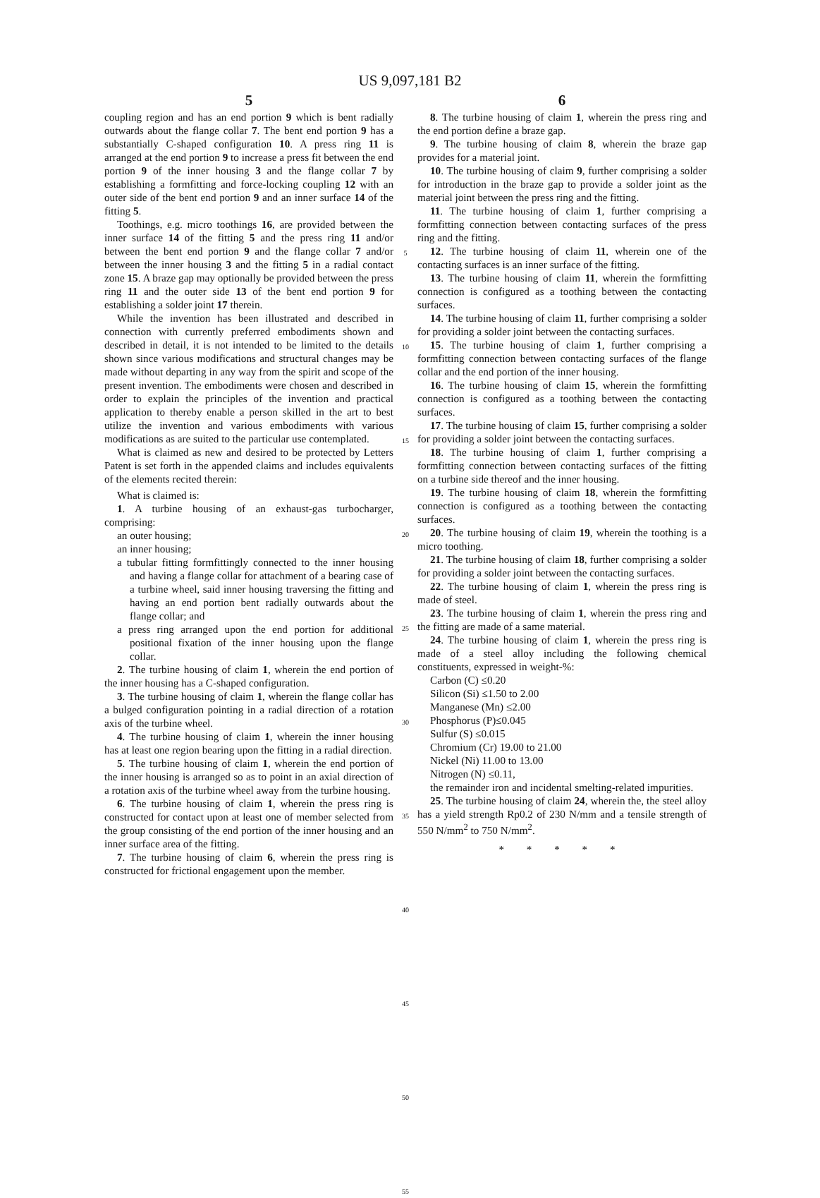US 9,097,181 B2
5
coupling region and has an end portion 9 which is bent radially outwards about the flange collar 7. The bent end portion 9 has a substantially C-shaped configuration 10. A press ring 11 is arranged at the end portion 9 to increase a press fit between the end portion 9 of the inner housing 3 and the flange collar 7 by establishing a formfitting and force-locking coupling 12 with an outer side of the bent end portion 9 and an inner surface 14 of the fitting 5.
Toothings, e.g. micro toothings 16, are provided between the inner surface 14 of the fitting 5 and the press ring 11 and/or between the bent end portion 9 and the flange collar 7 and/or between the inner housing 3 and the fitting 5 in a radial contact zone 15. A braze gap may optionally be provided between the press ring 11 and the outer side 13 of the bent end portion 9 for establishing a solder joint 17 therein.
While the invention has been illustrated and described in connection with currently preferred embodiments shown and described in detail, it is not intended to be limited to the details shown since various modifications and structural changes may be made without departing in any way from the spirit and scope of the present invention. The embodiments were chosen and described in order to explain the principles of the invention and practical application to thereby enable a person skilled in the art to best utilize the invention and various embodiments with various modifications as are suited to the particular use contemplated.
What is claimed as new and desired to be protected by Letters Patent is set forth in the appended claims and includes equivalents of the elements recited therein:
What is claimed is:
1. A turbine housing of an exhaust-gas turbocharger, comprising:
an outer housing;
an inner housing;
a tubular fitting formfittingly connected to the inner housing and having a flange collar for attachment of a bearing case of a turbine wheel, said inner housing traversing the fitting and having an end portion bent radially outwards about the flange collar; and
a press ring arranged upon the end portion for additional positional fixation of the inner housing upon the flange collar.
2. The turbine housing of claim 1, wherein the end portion of the inner housing has a C-shaped configuration.
3. The turbine housing of claim 1, wherein the flange collar has a bulged configuration pointing in a radial direction of a rotation axis of the turbine wheel.
4. The turbine housing of claim 1, wherein the inner housing has at least one region bearing upon the fitting in a radial direction.
5. The turbine housing of claim 1, wherein the end portion of the inner housing is arranged so as to point in an axial direction of a rotation axis of the turbine wheel away from the turbine housing.
6. The turbine housing of claim 1, wherein the press ring is constructed for contact upon at least one of member selected from the group consisting of the end portion of the inner housing and an inner surface area of the fitting.
7. The turbine housing of claim 6, wherein the press ring is constructed for frictional engagement upon the member.
5
10
15
20
25
30
35
40
45
50
55
6
8. The turbine housing of claim 1, wherein the press ring and the end portion define a braze gap.
9. The turbine housing of claim 8, wherein the braze gap provides for a material joint.
10. The turbine housing of claim 9, further comprising a solder for introduction in the braze gap to provide a solder joint as the material joint between the press ring and the fitting.
11. The turbine housing of claim 1, further comprising a formfitting connection between contacting surfaces of the press ring and the fitting.
12. The turbine housing of claim 11, wherein one of the contacting surfaces is an inner surface of the fitting.
13. The turbine housing of claim 11, wherein the formfitting connection is configured as a toothing between the contacting surfaces.
14. The turbine housing of claim 11, further comprising a solder for providing a solder joint between the contacting surfaces.
15. The turbine housing of claim 1, further comprising a formfitting connection between contacting surfaces of the flange collar and the end portion of the inner housing.
16. The turbine housing of claim 15, wherein the formfitting connection is configured as a toothing between the contacting surfaces.
17. The turbine housing of claim 15, further comprising a solder for providing a solder joint between the contacting surfaces.
18. The turbine housing of claim 1, further comprising a formfitting connection between contacting surfaces of the fitting on a turbine side thereof and the inner housing.
19. The turbine housing of claim 18, wherein the formfitting connection is configured as a toothing between the contacting surfaces.
20. The turbine housing of claim 19, wherein the toothing is a micro toothing.
21. The turbine housing of claim 18, further comprising a solder for providing a solder joint between the contacting surfaces.
22. The turbine housing of claim 1, wherein the press ring is made of steel.
23. The turbine housing of claim 1, wherein the press ring and the fitting are made of a same material.
24. The turbine housing of claim 1, wherein the press ring is made of a steel alloy including the following chemical constituents, expressed in weight-%:
Carbon (C) ≤0.20
Silicon (Si) ≤1.50 to 2.00
Manganese (Mn) ≤2.00
Phosphorus (P)≤0.045
Sulfur (S) ≤0.015
Chromium (Cr) 19.00 to 21.00
Nickel (Ni) 11.00 to 13.00
Nitrogen (N) ≤0.11,
the remainder iron and incidental smelting-related impurities.
25. The turbine housing of claim 24, wherein the, the steel alloy has a yield strength Rp0.2 of 230 N/mm and a tensile strength of 550 N/mm<sup>2</sup> to 750 N/mm<sup>2</sup>.
* * * * *